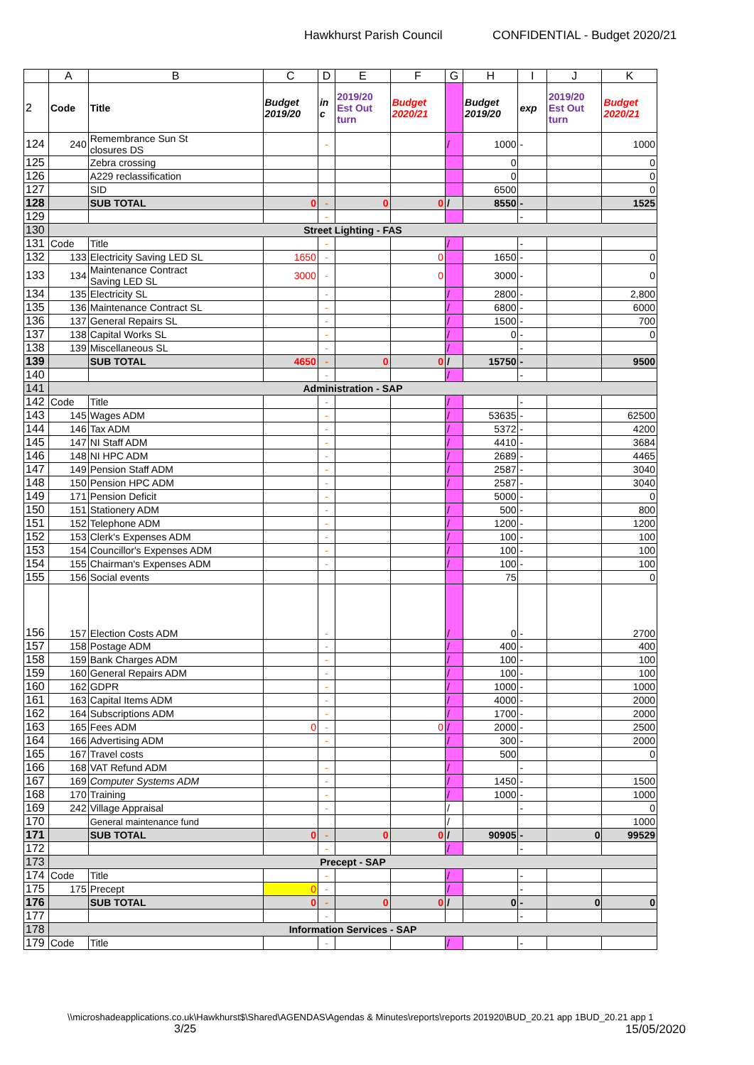Hawkhurst Parish Council CONFIDENTIAL - Budget 2020/21
| | A | B | C | D | E | F | G | H | I | J | K |
| --- | --- | --- | --- | --- | --- | --- | --- | --- | --- | --- | --- |
| 2 | Code | Title | Budget 2019/20 | in c | 2019/20 Est Out turn | Budget 2020/21 | | Budget 2019/20 | exp | 2019/20 Est Out turn | Budget 2020/21 |
| 124 | 240 | Remembrance Sun St closures DS | | - | | | / | 1000 | - | | 1000 |
| 125 | | Zebra crossing | | | | | | 0 | | | 0 |
| 126 | | A229 reclassification | | | | | | 0 | | | 0 |
| 127 | | SID | | | | | | 6500 | | | 0 |
| 128 | | SUB TOTAL | 0 | - | 0 | 0 | / | 8550 | - | | 1525 |
| 129 | | | | - | | | | | - | | |
| 130 | Street Lighting - FAS | | | | | | | | | | |
| 131 | Code | Title | | - | | | / | | - | | |
| 132 | 133 | Electricity Saving LED SL | 1650 | - | | 0 | | 1650 | - | | 0 |
| 133 | 134 | Maintenance Contract Saving LED SL | 3000 | - | | 0 | | 3000 | - | | 0 |
| 134 | 135 | Electricity SL | | - | | | / | 2800 | - | | 2,800 |
| 135 | 136 | Maintenance Contract SL | | - | | | / | 6800 | - | | 6000 |
| 136 | 137 | General Repairs SL | | - | | | / | 1500 | - | | 700 |
| 137 | 138 | Capital Works SL | | - | | | / | 0 | - | | 0 |
| 138 | 139 | Miscellaneous SL | | - | | | / | | - | | |
| 139 | | SUB TOTAL | 4650 | - | 0 | 0 | / | 15750 | - | | 9500 |
| 140 | | | | - | | | / | | - | | |
| 141 | Administration - SAP | | | | | | | | | | |
| 142 | Code | Title | | - | | | / | | - | | |
| 143 | 145 | Wages ADM | | - | | | / | 53635 | - | | 62500 |
| 144 | 146 | Tax ADM | | - | | | / | 5372 | - | | 4200 |
| 145 | 147 | NI Staff ADM | | - | | | / | 4410 | - | | 3684 |
| 146 | 148 | NI HPC ADM | | - | | | / | 2689 | - | | 4465 |
| 147 | 149 | Pension Staff ADM | | - | | | / | 2587 | - | | 3040 |
| 148 | 150 | Pension HPC ADM | | - | | | / | 2587 | - | | 3040 |
| 149 | 171 | Pension Deficit | | - | | | | 5000 | - | | 0 |
| 150 | 151 | Stationery ADM | | - | | | / | 500 | - | | 800 |
| 151 | 152 | Telephone ADM | | - | | | / | 1200 | - | | 1200 |
| 152 | 153 | Clerk's Expenses ADM | | - | | | / | 100 | - | | 100 |
| 153 | 154 | Councillor's Expenses ADM | | - | | | / | 100 | - | | 100 |
| 154 | 155 | Chairman's Expenses ADM | | - | | | / | 100 | - | | 100 |
| 155 | 156 | Social events | | | | | | 75 | | | 0 |
| 156 | 157 | Election Costs ADM | | - | | | / | 0 | - | | 2700 |
| 157 | 158 | Postage ADM | | - | | | / | 400 | - | | 400 |
| 158 | 159 | Bank Charges ADM | | - | | | / | 100 | - | | 100 |
| 159 | 160 | General Repairs ADM | | - | | | / | 100 | - | | 100 |
| 160 | 162 | GDPR | | - | | | / | 1000 | - | | 1000 |
| 161 | 163 | Capital Items ADM | | - | | | / | 4000 | - | | 2000 |
| 162 | 164 | Subscriptions ADM | | - | | | / | 1700 | - | | 2000 |
| 163 | 165 | Fees ADM | 0 | - | | 0 | / | 2000 | - | | 2500 |
| 164 | 166 | Advertising ADM | | - | | | / | 300 | - | | 2000 |
| 165 | 167 | Travel costs | | | | | | 500 | | | 0 |
| 166 | 168 | VAT Refund ADM | | - | | | / | | - | | |
| 167 | 169 | Computer Systems ADM | | - | | | / | 1450 | - | | 1500 |
| 168 | 170 | Training | | - | | | / | 1000 | - | | 1000 |
| 169 | 242 | Village Appraisal | | - | | | / | | - | | 0 |
| 170 | | General maintenance fund | | | | | / | | | | 1000 |
| 171 | | SUB TOTAL | 0 | - | 0 | 0 | / | 90905 | - | 0 | 99529 |
| 172 | | | | - | | | / | | - | | |
| 173 | Precept - SAP | | | | | | | | | | |
| 174 | Code | Title | | - | | | / | | - | | |
| 175 | 175 | Precept | 0 | - | | | / | | - | | |
| 176 | | SUB TOTAL | 0 | - | 0 | 0 | / | 0 | - | 0 | 0 |
| 177 | | | | - | | | | | - | | |
| 178 | Information Services - SAP | | | | | | | | | | |
| 179 | Code | Title | | - | | | / | | - | | |
\\microshadeapplications.co.uk\Hawkhurst$\Shared\AGENDAS\Agendas & Minutes\reports\reports 201920\BUD_20.21 app 1BUD_20.21 app 1 3/25 15/05/2020